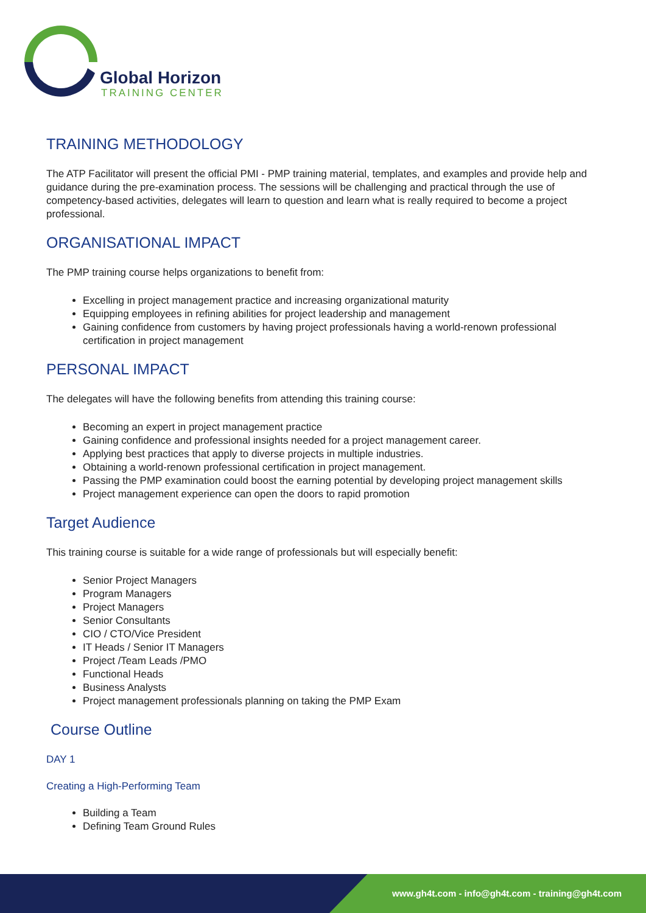Global Horizon
TRAINING CENTER
TRAINING METHODOLOGY
The ATP Facilitator will present the official PMI - PMP training material, templates, and examples and provide help and guidance during the pre-examination process. The sessions will be challenging and practical through the use of competency-based activities, delegates will learn to question and learn what is really required to become a project professional.
ORGANISATIONAL IMPACT
The PMP training course helps organizations to benefit from:
Excelling in project management practice and increasing organizational maturity
Equipping employees in refining abilities for project leadership and management
Gaining confidence from customers by having project professionals having a world-renown professional certification in project management
PERSONAL IMPACT
The delegates will have the following benefits from attending this training course:
Becoming an expert in project management practice
Gaining confidence and professional insights needed for a project management career.
Applying best practices that apply to diverse projects in multiple industries.
Obtaining a world-renown professional certification in project management.
Passing the PMP examination could boost the earning potential by developing project management skills
Project management experience can open the doors to rapid promotion
Target Audience
This training course is suitable for a wide range of professionals but will especially benefit:
Senior Project Managers
Program Managers
Project Managers
Senior Consultants
CIO / CTO/Vice President
IT Heads / Senior IT Managers
Project /Team Leads /PMO
Functional Heads
Business Analysts
Project management professionals planning on taking the PMP Exam
Course Outline
DAY 1
Creating a High-Performing Team
Building a Team
Defining Team Ground Rules
www.gh4t.com - info@gh4t.com - training@gh4t.com